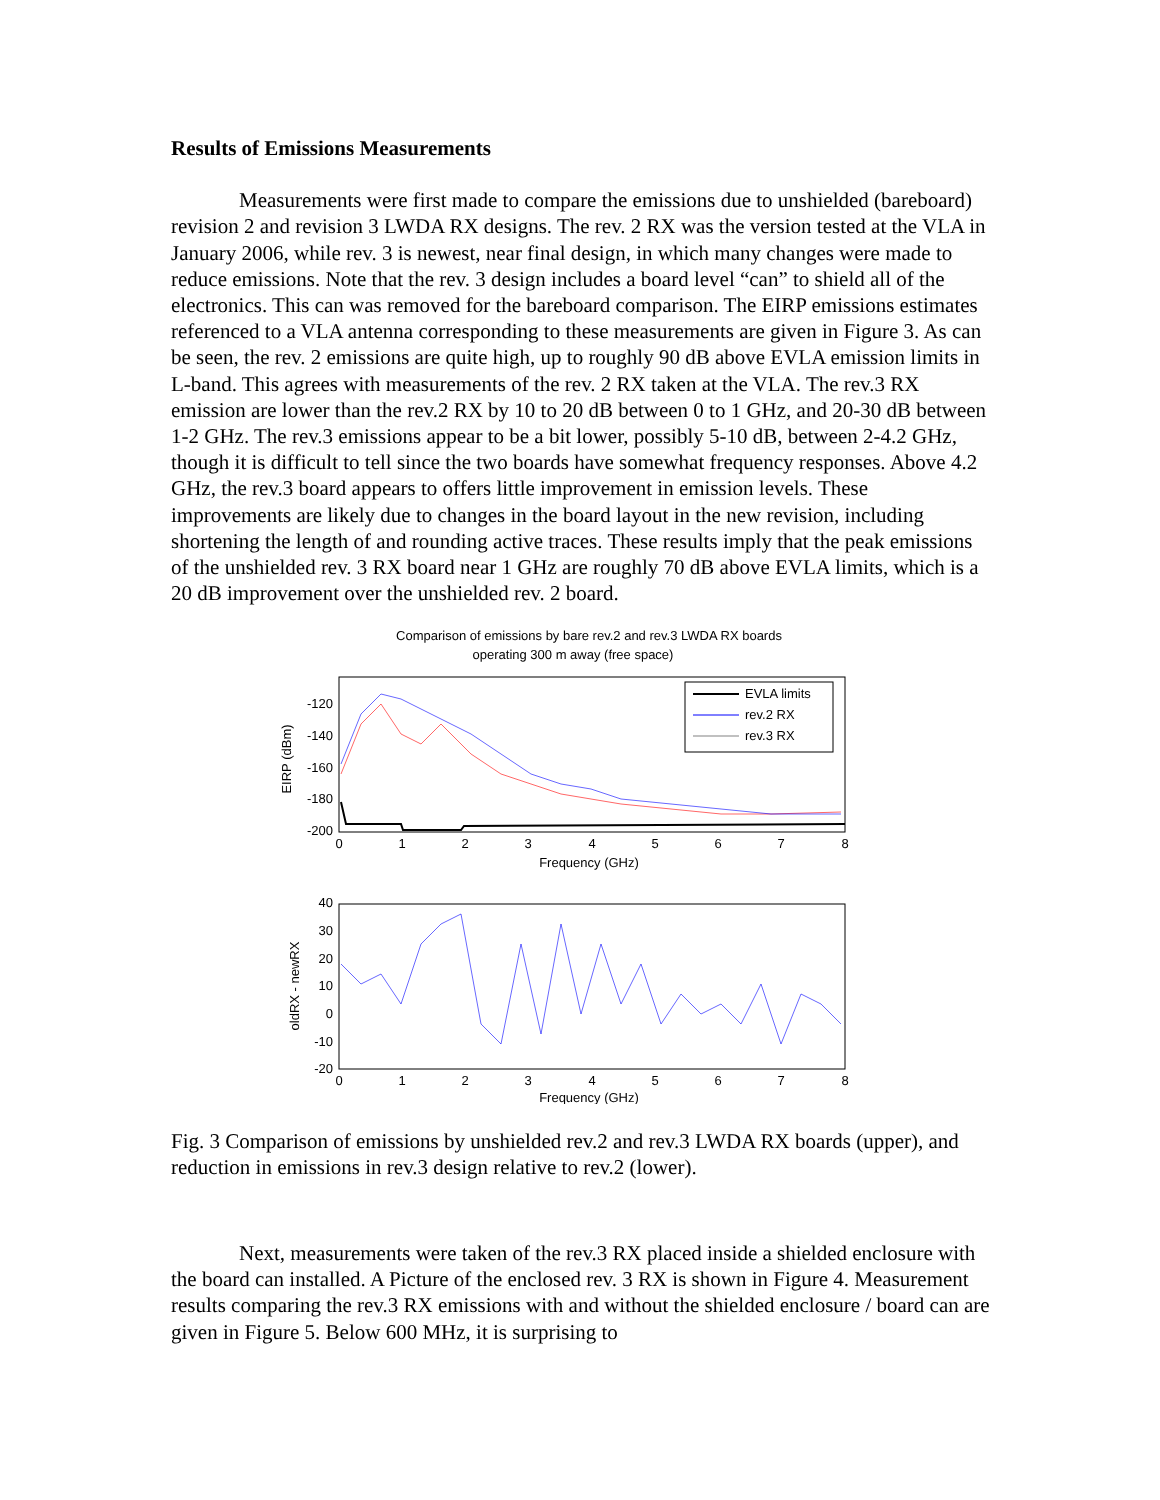Results of Emissions Measurements
Measurements were first made to compare the emissions due to unshielded (bareboard) revision 2 and revision 3 LWDA RX designs. The rev. 2 RX was the version tested at the VLA in January 2006, while rev. 3 is newest, near final design, in which many changes were made to reduce emissions. Note that the rev. 3 design includes a board level “can” to shield all of the electronics. This can was removed for the bareboard comparison. The EIRP emissions estimates referenced to a VLA antenna corresponding to these measurements are given in Figure 3. As can be seen, the rev. 2 emissions are quite high, up to roughly 90 dB above EVLA emission limits in L-band. This agrees with measurements of the rev. 2 RX taken at the VLA. The rev.3 RX emission are lower than the rev.2 RX by 10 to 20 dB between 0 to 1 GHz, and 20-30 dB between 1-2 GHz. The rev.3 emissions appear to be a bit lower, possibly 5-10 dB, between 2-4.2 GHz, though it is difficult to tell since the two boards have somewhat frequency responses. Above 4.2 GHz, the rev.3 board appears to offers little improvement in emission levels. These improvements are likely due to changes in the board layout in the new revision, including shortening the length of and rounding active traces. These results imply that the peak emissions of the unshielded rev. 3 RX board near 1 GHz are roughly 70 dB above EVLA limits, which is a 20 dB improvement over the unshielded rev. 2 board.
Comparison of emissions by bare rev.2 and rev.3 LWDA RX boards
operating 300 m away (free space)
EVLA limits
rev.2 RX
rev.3 RX
-120
-140
-160
-180
-200
0
1
2
3
4
5
6
7
8
Frequency (GHz)
EIRP (dBm)
40
30
20
10
0
-10
-20
0
1
2
3
4
5
6
7
8
Frequency (GHz)
oldRX - newRX
Fig. 3 Comparison of emissions by unshielded rev.2 and rev.3 LWDA RX boards (upper), and reduction in emissions in rev.3 design relative to rev.2 (lower).
Next, measurements were taken of the rev.3 RX placed inside a shielded enclosure with the board can installed. A Picture of the enclosed rev. 3 RX is shown in Figure 4. Measurement results comparing the rev.3 RX emissions with and without the shielded enclosure / board can are given in Figure 5. Below 600 MHz, it is surprising to